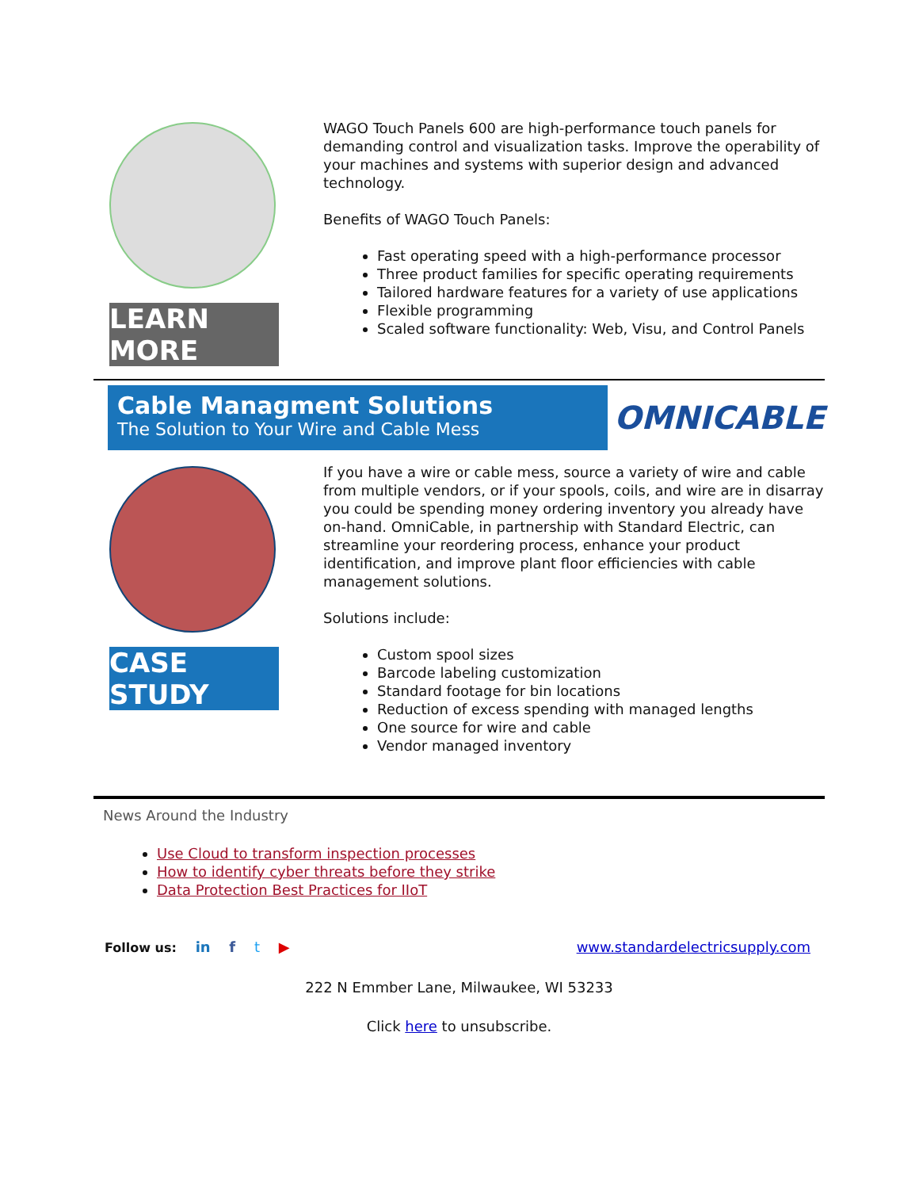LEARN MORE
WAGO Touch Panels 600 are high-performance touch panels for demanding control and visualization tasks. Improve the operability of your machines and systems with superior design and advanced technology.
Benefits of WAGO Touch Panels:
Fast operating speed with a high-performance processor
Three product families for specific operating requirements
Tailored hardware features for a variety of use applications
Flexible programming
Scaled software functionality: Web, Visu, and Control Panels
Cable Managment Solutions
The Solution to Your Wire and Cable Mess
OMNICABLE
CASE STUDY
If you have a wire or cable mess, source a variety of wire and cable from multiple vendors, or if your spools, coils, and wire are in disarray you could be spending money ordering inventory you already have on-hand. OmniCable, in partnership with Standard Electric, can streamline your reordering process, enhance your product identification, and improve plant floor efficiencies with cable management solutions.
Solutions include:
Custom spool sizes
Barcode labeling customization
Standard footage for bin locations
Reduction of excess spending with managed lengths
One source for wire and cable
Vendor managed inventory
News Around the Industry
Use Cloud to transform inspection processes
How to identify cyber threats before they strike
Data Protection Best Practices for IIoT
Follow us: in f t ▶ www.standardelectricsupply.com
222 N Emmber Lane, Milwaukee, WI 53233
Click here to unsubscribe.